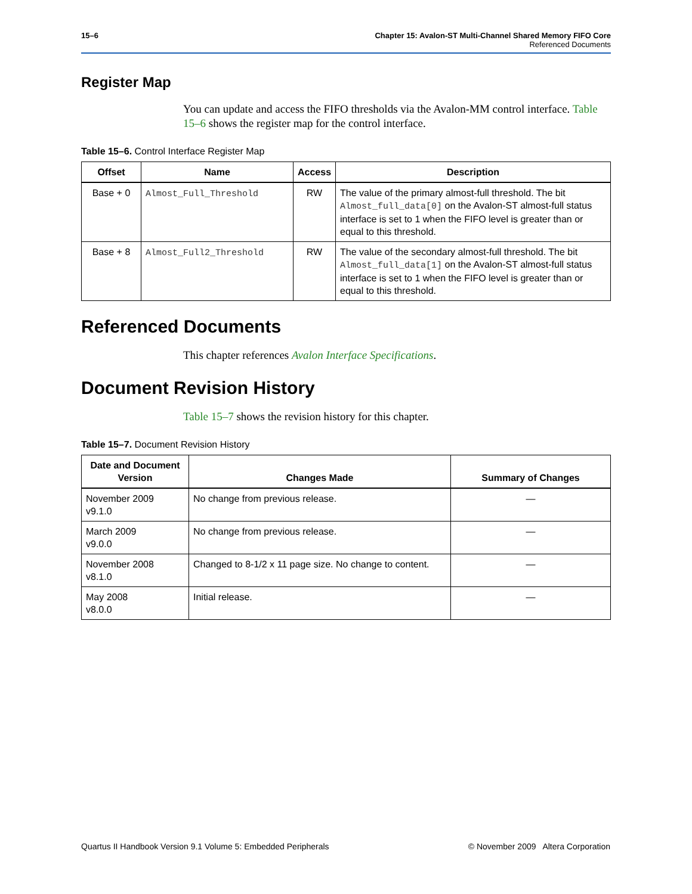15–6 Chapter 15: Avalon-ST Multi-Channel Shared Memory FIFO Core
Referenced Documents
Register Map
You can update and access the FIFO thresholds via the Avalon-MM control interface. Table 15–6 shows the register map for the control interface.
Table 15–6. Control Interface Register Map
| Offset | Name | Access | Description |
| --- | --- | --- | --- |
| Base + 0 | Almost_Full_Threshold | RW | The value of the primary almost-full threshold. The bit Almost_full_data[0] on the Avalon-ST almost-full status interface is set to 1 when the FIFO level is greater than or equal to this threshold. |
| Base + 8 | Almost_Full2_Threshold | RW | The value of the secondary almost-full threshold. The bit Almost_full_data[1] on the Avalon-ST almost-full status interface is set to 1 when the FIFO level is greater than or equal to this threshold. |
Referenced Documents
This chapter references Avalon Interface Specifications.
Document Revision History
Table 15–7 shows the revision history for this chapter.
Table 15–7. Document Revision History
| Date and Document Version | Changes Made | Summary of Changes |
| --- | --- | --- |
| November 2009 v9.1.0 | No change from previous release. | — |
| March 2009 v9.0.0 | No change from previous release. | — |
| November 2008 v8.1.0 | Changed to 8-1/2 x 11 page size. No change to content. | — |
| May 2008 v8.0.0 | Initial release. | — |
Quartus II Handbook Version 9.1 Volume 5: Embedded Peripherals © November 2009 Altera Corporation